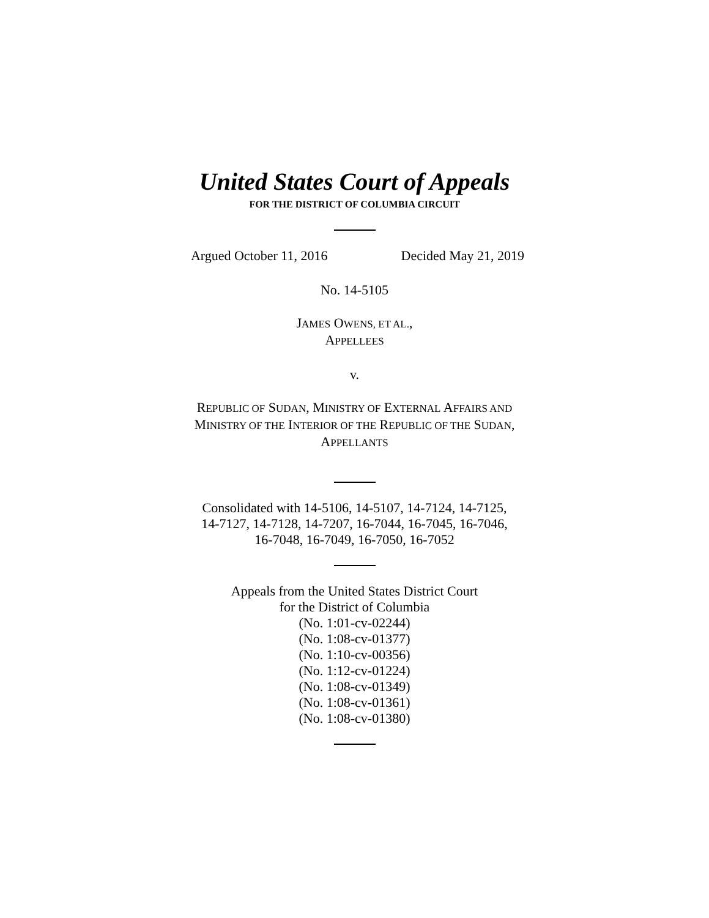United States Court of Appeals
FOR THE DISTRICT OF COLUMBIA CIRCUIT
Argued October 11, 2016 Decided May 21, 2019
No. 14-5105
JAMES OWENS, ET AL.,
APPELLEES
v.
REPUBLIC OF SUDAN, MINISTRY OF EXTERNAL AFFAIRS AND
MINISTRY OF THE INTERIOR OF THE REPUBLIC OF THE SUDAN,
APPELLANTS
Consolidated with 14-5106, 14-5107, 14-7124, 14-7125,
14-7127, 14-7128, 14-7207, 16-7044, 16-7045, 16-7046,
16-7048, 16-7049, 16-7050, 16-7052
Appeals from the United States District Court
for the District of Columbia
(No. 1:01-cv-02244)
(No. 1:08-cv-01377)
(No. 1:10-cv-00356)
(No. 1:12-cv-01224)
(No. 1:08-cv-01349)
(No. 1:08-cv-01361)
(No. 1:08-cv-01380)